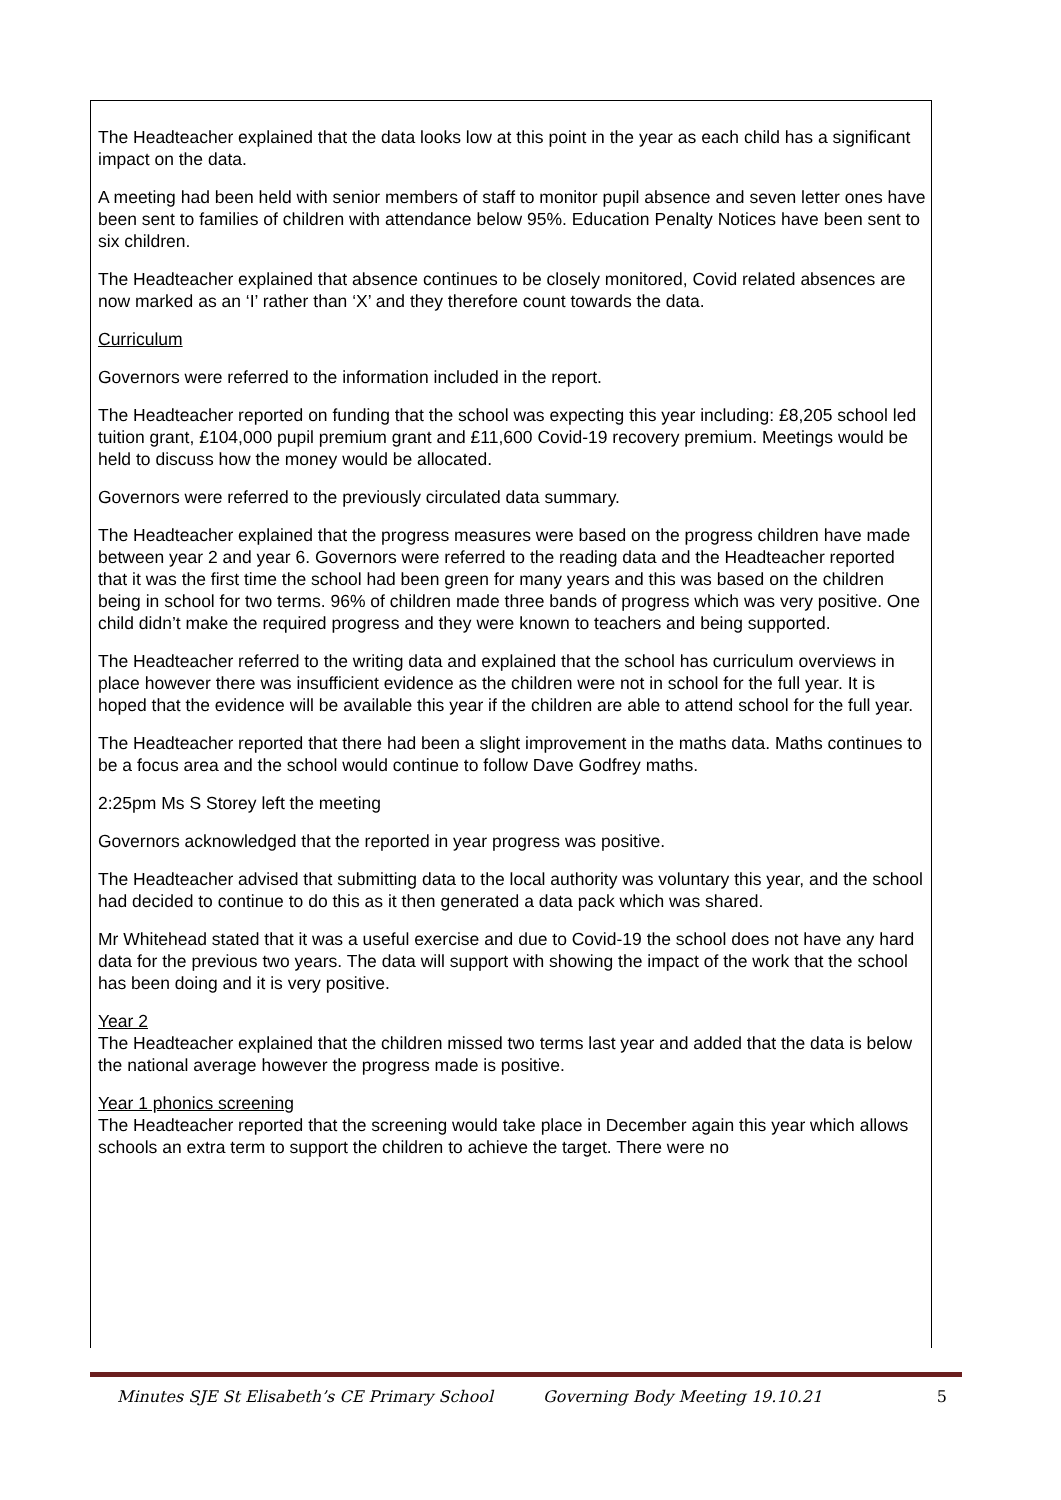The Headteacher explained that the data looks low at this point in the year as each child has a significant impact on the data.
A meeting had been held with senior members of staff to monitor pupil absence and seven letter ones have been sent to families of children with attendance below 95%. Education Penalty Notices have been sent to six children.
The Headteacher explained that absence continues to be closely monitored, Covid related absences are now marked as an ‘I’ rather than ‘X’ and they therefore count towards the data.
Curriculum
Governors were referred to the information included in the report.
The Headteacher reported on funding that the school was expecting this year including: £8,205 school led tuition grant, £104,000 pupil premium grant and £11,600 Covid-19 recovery premium. Meetings would be held to discuss how the money would be allocated.
Governors were referred to the previously circulated data summary.
The Headteacher explained that the progress measures were based on the progress children have made between year 2 and year 6. Governors were referred to the reading data and the Headteacher reported that it was the first time the school had been green for many years and this was based on the children being in school for two terms. 96% of children made three bands of progress which was very positive. One child didn’t make the required progress and they were known to teachers and being supported.
The Headteacher referred to the writing data and explained that the school has curriculum overviews in place however there was insufficient evidence as the children were not in school for the full year. It is hoped that the evidence will be available this year if the children are able to attend school for the full year.
The Headteacher reported that there had been a slight improvement in the maths data. Maths continues to be a focus area and the school would continue to follow Dave Godfrey maths.
2:25pm Ms S Storey left the meeting
Governors acknowledged that the reported in year progress was positive.
The Headteacher advised that submitting data to the local authority was voluntary this year, and the school had decided to continue to do this as it then generated a data pack which was shared.
Mr Whitehead stated that it was a useful exercise and due to Covid-19 the school does not have any hard data for the previous two years. The data will support with showing the impact of the work that the school has been doing and it is very positive.
Year 2
The Headteacher explained that the children missed two terms last year and added that the data is below the national average however the progress made is positive.
Year 1 phonics screening
The Headteacher reported that the screening would take place in December again this year which allows schools an extra term to support the children to achieve the target. There were no
Minutes SJE St Elisabeth’s CE Primary School Governing Body Meeting 19.10.21 5